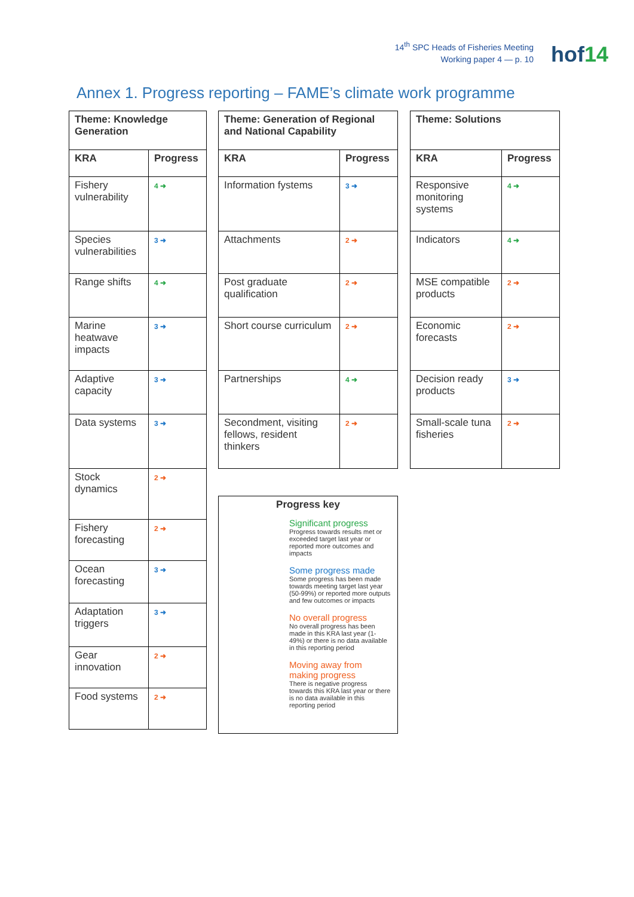14<sup>th</sup> SPC Heads of Fisheries Meeting
Working paper 4 — p. 10
hof 14
Annex 1. Progress reporting – FAME’s climate work programme
| Theme: Knowledge Generation | |
| --- | --- |
| KRA | Progress |
| Fishery vulnerability | 4 ➜ |
| Species vulnerabilities | 3 ➜ |
| Range shifts | 4 ➜ |
| Marine heatwave impacts | 3 ➜ |
| Adaptive capacity | 3 ➜ |
| Data systems | 3 ➜ |
| Stock dynamics | 2 ➜ |
| Fishery forecasting | 2 ➜ |
| Ocean forecasting | 3 ➜ |
| Adaptation triggers | 3 ➜ |
| Gear innovation | 2 ➜ |
| Food systems | 2 ➜ |
| Theme: Generation of Regional and National Capability | |
| --- | --- |
| KRA | Progress |
| Information fystems | 3 ➜ |
| Attachments | 2 ➜ |
| Post graduate qualification | 2 ➜ |
| Short course curriculum | 2 ➜ |
| Partnerships | 4 ➜ |
| Secondment, visiting fellows, resident thinkers | 2 ➜ |
| Theme: Solutions | |
| --- | --- |
| KRA | Progress |
| Responsive monitoring systems | 4 ➜ |
| Indicators | 4 ➜ |
| MSE compatible products | 2 ➜ |
| Economic forecasts | 2 ➜ |
| Decision ready products | 3 ➜ |
| Small-scale tuna fisheries | 2 ➜ |
Progress key
Significant progress
Progress towards results met or exceeded target last year or reported more outcomes and impacts
Some progress made
Some progress has been made towards meeting target last year (50-99%) or reported more outputs and few outcomes or impacts
No overall progress
No overall progress has been made in this KRA last year (1-49%) or there is no data available in this reporting period
Moving away from making progress
There is negative progress towards this KRA last year or there is no data available in this reporting period